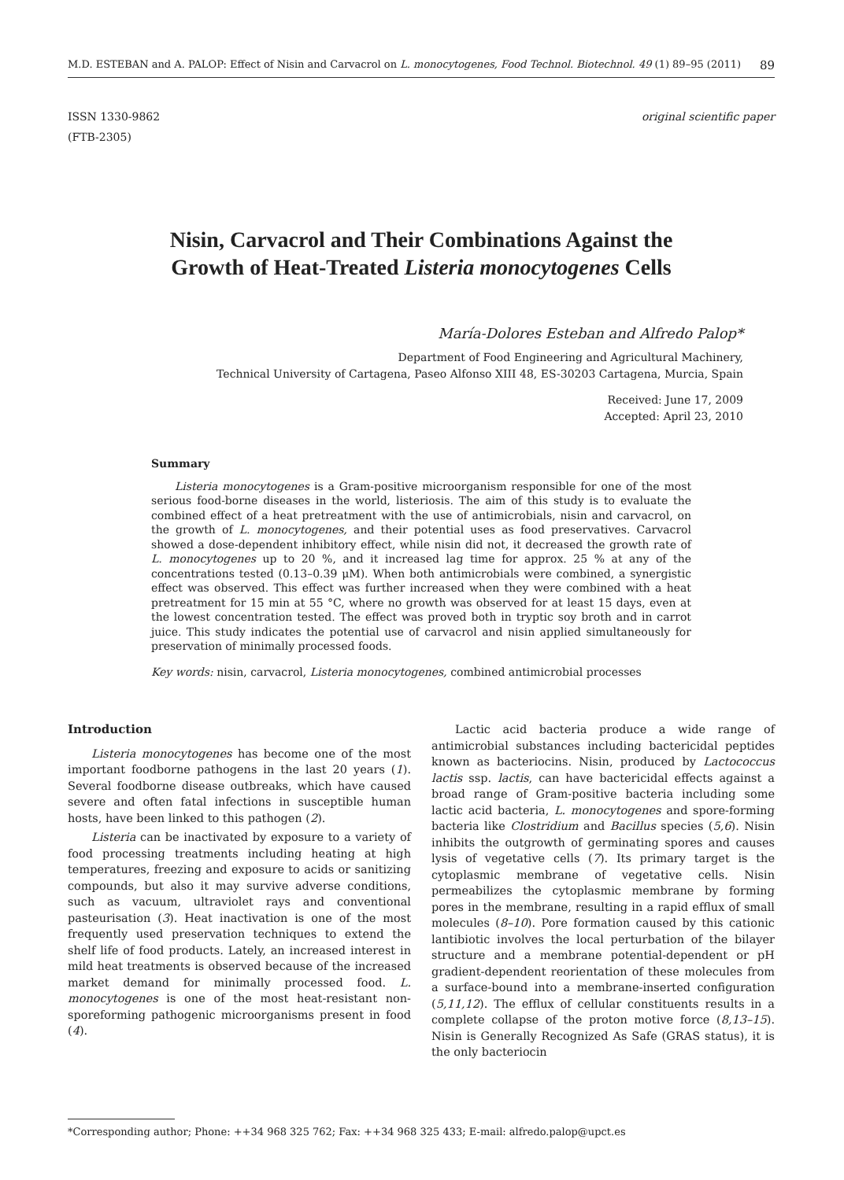M.D. ESTEBAN and A. PALOP: Effect of Nisin and Carvacrol on L. monocytogenes, Food Technol. Biotechnol. 49 (1) 89–95 (2011) 89
ISSN 1330-9862
(FTB-2305)
original scientific paper
Nisin, Carvacrol and Their Combinations Against the
Growth of Heat-Treated Listeria monocytogenes Cells
María-Dolores Esteban and Alfredo Palop*
Department of Food Engineering and Agricultural Machinery,
Technical University of Cartagena, Paseo Alfonso XIII 48, ES-30203 Cartagena, Murcia, Spain
Received: June 17, 2009
Accepted: April 23, 2010
Summary
Listeria monocytogenes is a Gram-positive microorganism responsible for one of the most serious food-borne diseases in the world, listeriosis. The aim of this study is to evaluate the combined effect of a heat pretreatment with the use of antimicrobials, nisin and carvacrol, on the growth of L. monocytogenes, and their potential uses as food preservatives. Carvacrol showed a dose-dependent inhibitory effect, while nisin did not, it decreased the growth rate of L. monocytogenes up to 20 %, and it increased lag time for approx. 25 % at any of the concentrations tested (0.13–0.39 μM). When both antimicrobials were combined, a synergistic effect was observed. This effect was further increased when they were combined with a heat pretreatment for 15 min at 55 °C, where no growth was observed for at least 15 days, even at the lowest concentration tested. The effect was proved both in tryptic soy broth and in carrot juice. This study indicates the potential use of carvacrol and nisin applied simultaneously for preservation of minimally processed foods.
Key words: nisin, carvacrol, Listeria monocytogenes, combined antimicrobial processes
Introduction
Listeria monocytogenes has become one of the most important foodborne pathogens in the last 20 years (1). Several foodborne disease outbreaks, which have caused severe and often fatal infections in susceptible human hosts, have been linked to this pathogen (2).
Listeria can be inactivated by exposure to a variety of food processing treatments including heating at high temperatures, freezing and exposure to acids or sanitizing compounds, but also it may survive adverse conditions, such as vacuum, ultraviolet rays and conventional pasteurisation (3). Heat inactivation is one of the most frequently used preservation techniques to extend the shelf life of food products. Lately, an increased interest in mild heat treatments is observed because of the increased market demand for minimally processed food. L. monocytogenes is one of the most heat-resistant non-sporeforming pathogenic microorganisms present in food (4).
Lactic acid bacteria produce a wide range of antimicrobial substances including bactericidal peptides known as bacteriocins. Nisin, produced by Lactococcus lactis ssp. lactis, can have bactericidal effects against a broad range of Gram-positive bacteria including some lactic acid bacteria, L. monocytogenes and spore-forming bacteria like Clostridium and Bacillus species (5,6). Nisin inhibits the outgrowth of germinating spores and causes lysis of vegetative cells (7). Its primary target is the cytoplasmic membrane of vegetative cells. Nisin permeabilizes the cytoplasmic membrane by forming pores in the membrane, resulting in a rapid efflux of small molecules (8–10). Pore formation caused by this cationic lantibiotic involves the local perturbation of the bilayer structure and a membrane potential-dependent or pH gradient-dependent reorientation of these molecules from a surface-bound into a membrane-inserted configuration (5,11,12). The efflux of cellular constituents results in a complete collapse of the proton motive force (8,13–15). Nisin is Generally Recognized As Safe (GRAS status), it is the only bacteriocin
*Corresponding author; Phone: ++34 968 325 762; Fax: ++34 968 325 433; E-mail: alfredo.palop@upct.es